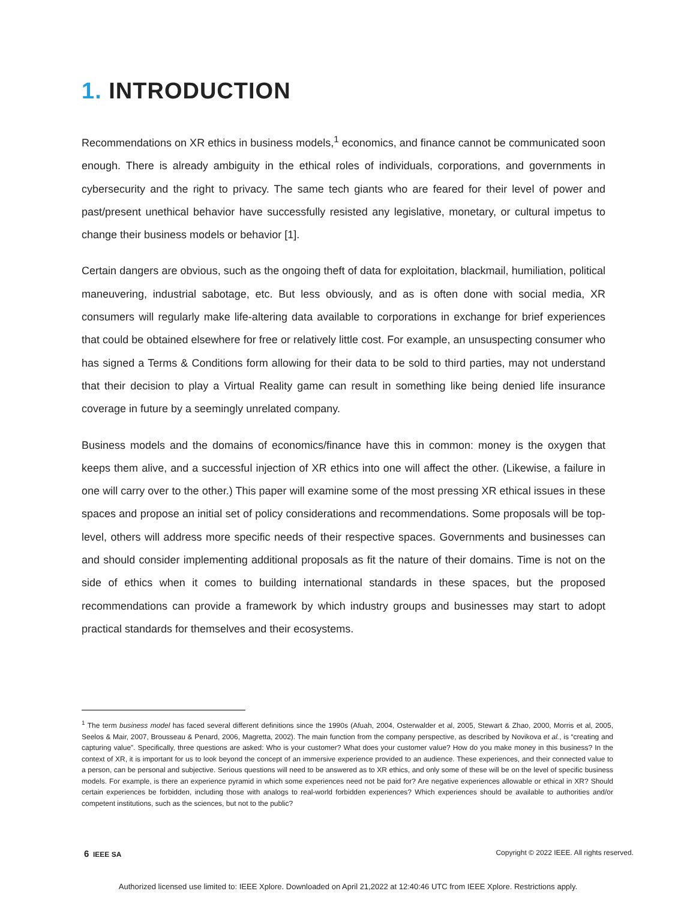1. INTRODUCTION
Recommendations on XR ethics in business models,<sup>1</sup> economics, and finance cannot be communicated soon enough. There is already ambiguity in the ethical roles of individuals, corporations, and governments in cybersecurity and the right to privacy. The same tech giants who are feared for their level of power and past/present unethical behavior have successfully resisted any legislative, monetary, or cultural impetus to change their business models or behavior [1].
Certain dangers are obvious, such as the ongoing theft of data for exploitation, blackmail, humiliation, political maneuvering, industrial sabotage, etc. But less obviously, and as is often done with social media, XR consumers will regularly make life-altering data available to corporations in exchange for brief experiences that could be obtained elsewhere for free or relatively little cost. For example, an unsuspecting consumer who has signed a Terms & Conditions form allowing for their data to be sold to third parties, may not understand that their decision to play a Virtual Reality game can result in something like being denied life insurance coverage in future by a seemingly unrelated company.
Business models and the domains of economics/finance have this in common: money is the oxygen that keeps them alive, and a successful injection of XR ethics into one will affect the other. (Likewise, a failure in one will carry over to the other.) This paper will examine some of the most pressing XR ethical issues in these spaces and propose an initial set of policy considerations and recommendations. Some proposals will be top-level, others will address more specific needs of their respective spaces. Governments and businesses can and should consider implementing additional proposals as fit the nature of their domains. Time is not on the side of ethics when it comes to building international standards in these spaces, but the proposed recommendations can provide a framework by which industry groups and businesses may start to adopt practical standards for themselves and their ecosystems.
<sup>1</sup> The term business model has faced several different definitions since the 1990s (Afuah, 2004, Osterwalder et al, 2005, Stewart & Zhao, 2000, Morris et al, 2005, Seelos & Mair, 2007, Brousseau & Penard, 2006, Magretta, 2002). The main function from the company perspective, as described by Novikova et al., is “creating and capturing value”. Specifically, three questions are asked: Who is your customer? What does your customer value? How do you make money in this business? In the context of XR, it is important for us to look beyond the concept of an immersive experience provided to an audience. These experiences, and their connected value to a person, can be personal and subjective. Serious questions will need to be answered as to XR ethics, and only some of these will be on the level of specific business models. For example, is there an experience pyramid in which some experiences need not be paid for? Are negative experiences allowable or ethical in XR? Should certain experiences be forbidden, including those with analogs to real-world forbidden experiences? Which experiences should be available to authorities and/or competent institutions, such as the sciences, but not to the public?
6 IEEE SA Copyright © 2022 IEEE. All rights reserved.
Authorized licensed use limited to: IEEE Xplore. Downloaded on April 21,2022 at 12:40:46 UTC from IEEE Xplore. Restrictions apply.